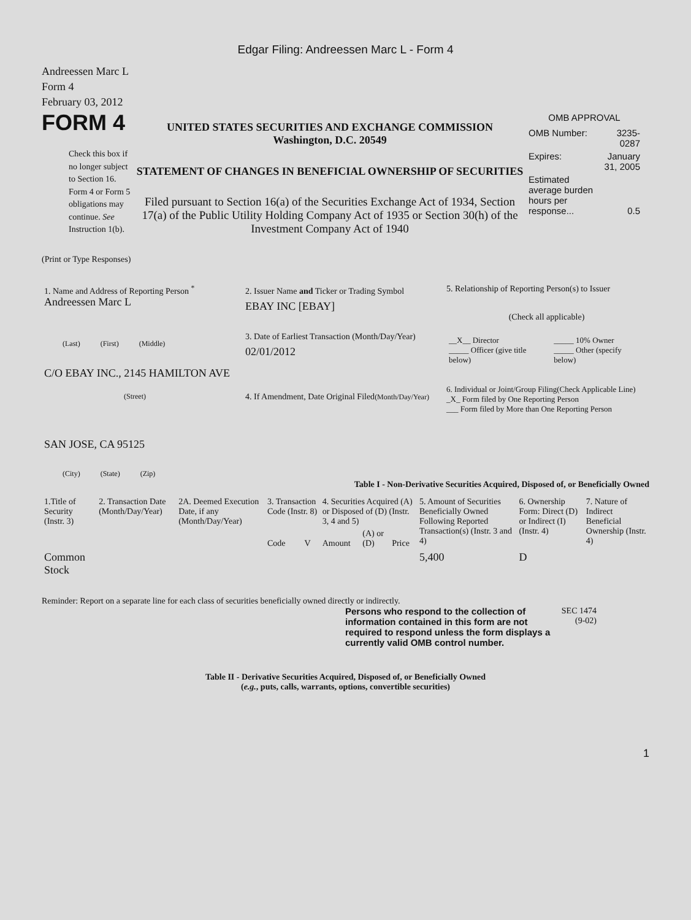Edgar Filing: Andreessen Marc L - Form 4
Andreessen Marc L
Form 4
February 03, 2012
FORM 4
Check this box if no longer subject to Section 16. Form 4 or Form 5 obligations may continue. See Instruction 1(b).
UNITED STATES SECURITIES AND EXCHANGE COMMISSION
Washington, D.C. 20549
STATEMENT OF CHANGES IN BENEFICIAL OWNERSHIP OF SECURITIES
Filed pursuant to Section 16(a) of the Securities Exchange Act of 1934, Section 17(a) of the Public Utility Holding Company Act of 1935 or Section 30(h) of the Investment Company Act of 1940
OMB APPROVAL
| OMB Number: | 3235-0287 |
| Expires: | January 31, 2005 |
| Estimated average burden hours per response... | 0.5 |
(Print or Type Responses)
| 1. Name and Address of Reporting Person <sup>*</sup> Andreessen Marc L (Last) (First) (Middle) C/O EBAY INC., 2145 HAMILTON AVE (Street) SAN JOSE, CA 95125 (City) (State) (Zip) | 2. Issuer Name and Ticker or Trading Symbol EBAY INC [EBAY] 3. Date of Earliest Transaction (Month/Day/Year) 02/01/2012 4. If Amendment, Date Original Filed (Month/Day/Year) | 5. Relationship of Reporting Person(s) to Issuer (Check all applicable) / __X__ Director _____ Officer (give title below) / _____ 10% Owner _____ Other (specify below) / 6. Individual or Joint/Group Filing(Check Applicable Line) _X_ Form filed by One Reporting Person ___ Form filed by More than One Reporting Person |
Table I - Non-Derivative Securities Acquired, Disposed of, or Beneficially Owned
| 1.Title of Security (Instr. 3) | 2. Transaction Date (Month/Day/Year) | 2A. Deemed Execution Date, if any (Month/Day/Year) | 3. Transaction Code (Instr. 8) | | 4. Securities Acquired (A) or Disposed of (D) (Instr. 3, 4 and 5) | | | 5. Amount of Securities Beneficially Owned Following Reported Transaction(s) (Instr. 3 and 4) | 6. Ownership Form: Direct (D) or Indirect (I) (Instr. 4) | 7. Nature of Indirect Beneficial Ownership (Instr. 4) |
| --- | --- | --- | --- | --- | --- | --- | --- | --- | --- | --- |
| | | | Code | V | Amount | (A) or (D) | Price | | | |
| Common Stock | | | | | | | | 5,400 | D | |
Reminder: Report on a separate line for each class of securities beneficially owned directly or indirectly.
Persons who respond to the collection of information contained in this form are not required to respond unless the form displays a currently valid OMB control number.
SEC 1474 (9-02)
Table II - Derivative Securities Acquired, Disposed of, or Beneficially Owned
(e.g., puts, calls, warrants, options, convertible securities)
1